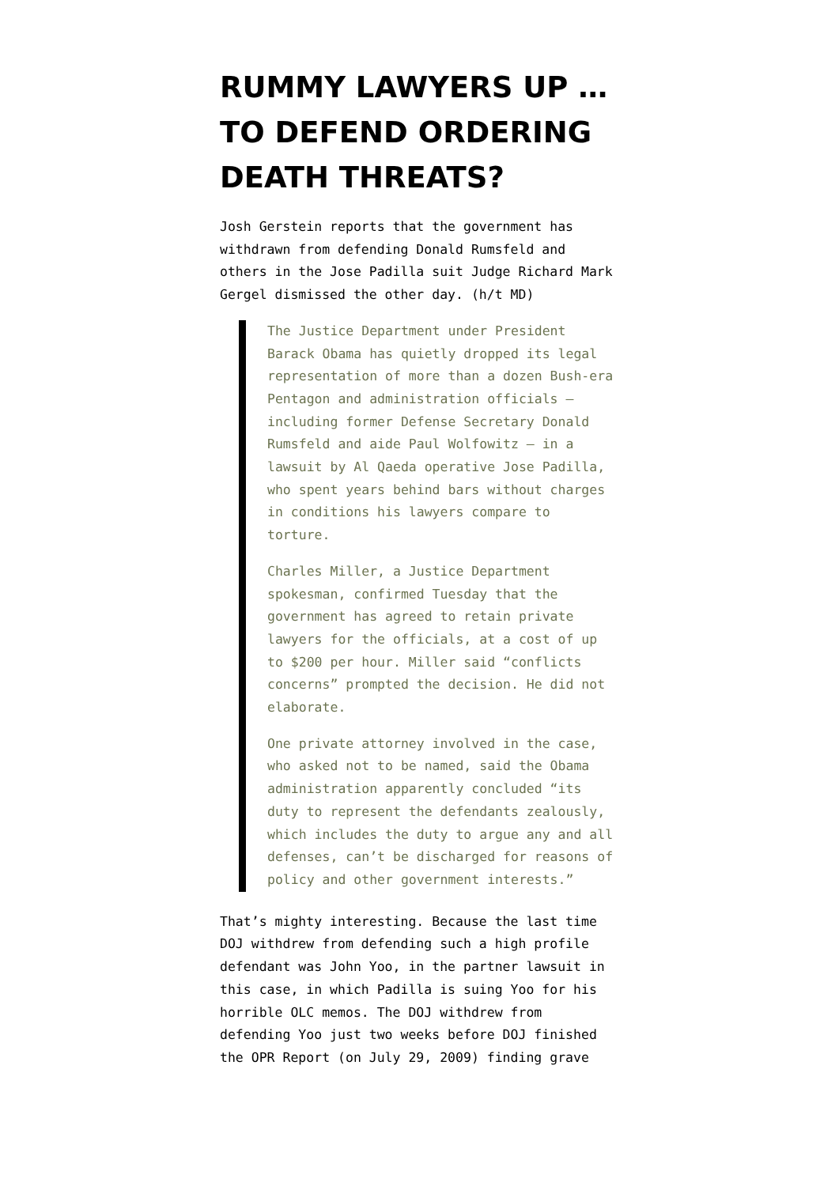RUMMY LAWYERS UP … TO DEFEND ORDERING DEATH THREATS?
Josh Gerstein reports that the government has withdrawn from defending Donald Rumsfeld and others in the Jose Padilla suit Judge Richard Mark Gergel dismissed the other day. (h/t MD)
The Justice Department under President Barack Obama has quietly dropped its legal representation of more than a dozen Bush-era Pentagon and administration officials — including former Defense Secretary Donald Rumsfeld and aide Paul Wolfowitz — in a lawsuit by Al Qaeda operative Jose Padilla, who spent years behind bars without charges in conditions his lawyers compare to torture.
Charles Miller, a Justice Department spokesman, confirmed Tuesday that the government has agreed to retain private lawyers for the officials, at a cost of up to $200 per hour. Miller said “conflicts concerns” prompted the decision. He did not elaborate.
One private attorney involved in the case, who asked not to be named, said the Obama administration apparently concluded “its duty to represent the defendants zealously, which includes the duty to argue any and all defenses, can’t be discharged for reasons of policy and other government interests.”
That’s mighty interesting. Because the last time DOJ withdrew from defending such a high profile defendant was John Yoo, in the partner lawsuit in this case, in which Padilla is suing Yoo for his horrible OLC memos. The DOJ withdrew from defending Yoo just two weeks before DOJ finished the OPR Report (on July 29, 2009) finding grave